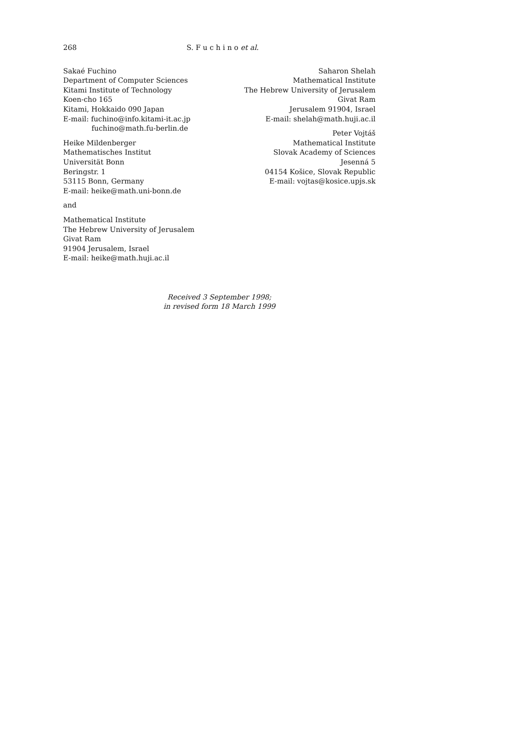268 S. F u c h i n o et al.
Sakaé Fuchino
Department of Computer Sciences
Kitami Institute of Technology
Koen-cho 165
Kitami, Hokkaido 090 Japan
E-mail: fuchino@info.kitami-it.ac.jp
fuchino@math.fu-berlin.de
Heike Mildenberger
Mathematisches Institut
Universität Bonn
Beringstr. 1
53115 Bonn, Germany
E-mail: heike@math.uni-bonn.de
and
Mathematical Institute
The Hebrew University of Jerusalem
Givat Ram
91904 Jerusalem, Israel
E-mail: heike@math.huji.ac.il
Saharon Shelah
Mathematical Institute
The Hebrew University of Jerusalem
Givat Ram
Jerusalem 91904, Israel
E-mail: shelah@math.huji.ac.il
Peter Vojtáš
Mathematical Institute
Slovak Academy of Sciences
Jesenná 5
04154 Košice, Slovak Republic
E-mail: vojtas@kosice.upjs.sk
Received 3 September 1998;
in revised form 18 March 1999